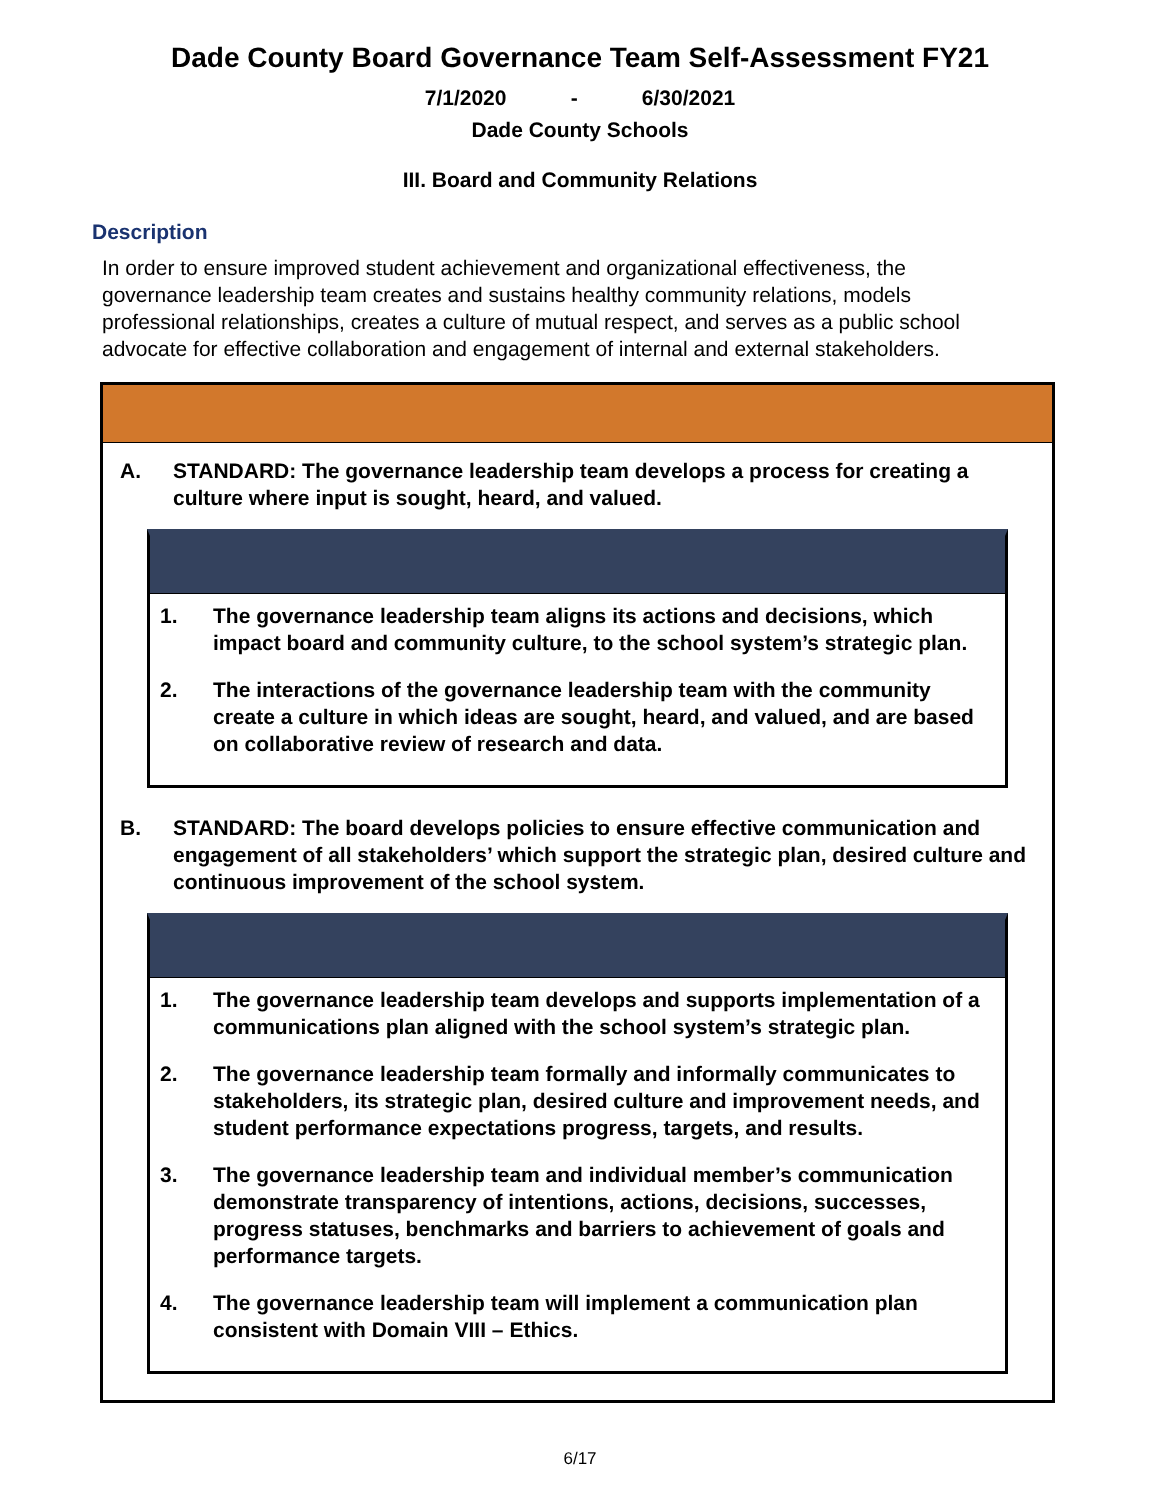Dade County Board Governance Team Self-Assessment FY21
7/1/2020 - 6/30/2021
Dade County Schools
III. Board and Community Relations
Description
In order to ensure improved student achievement and organizational effectiveness, the governance leadership team creates and sustains healthy community relations, models professional relationships, creates a culture of mutual respect, and serves as a public school advocate for effective collaboration and engagement of internal and external stakeholders.
A. STANDARD: The governance leadership team develops a process for creating a culture where input is sought, heard, and valued.
1. The governance leadership team aligns its actions and decisions, which impact board and community culture, to the school system’s strategic plan.
2. The interactions of the governance leadership team with the community create a culture in which ideas are sought, heard, and valued, and are based on collaborative review of research and data.
B. STANDARD: The board develops policies to ensure effective communication and engagement of all stakeholders’ which support the strategic plan, desired culture and continuous improvement of the school system.
1. The governance leadership team develops and supports implementation of a communications plan aligned with the school system’s strategic plan.
2. The governance leadership team formally and informally communicates to stakeholders, its strategic plan, desired culture and improvement needs, and student performance expectations progress, targets, and results.
3. The governance leadership team and individual member’s communication demonstrate transparency of intentions, actions, decisions, successes, progress statuses, benchmarks and barriers to achievement of goals and performance targets.
4. The governance leadership team will implement a communication plan consistent with Domain VIII – Ethics.
6/17